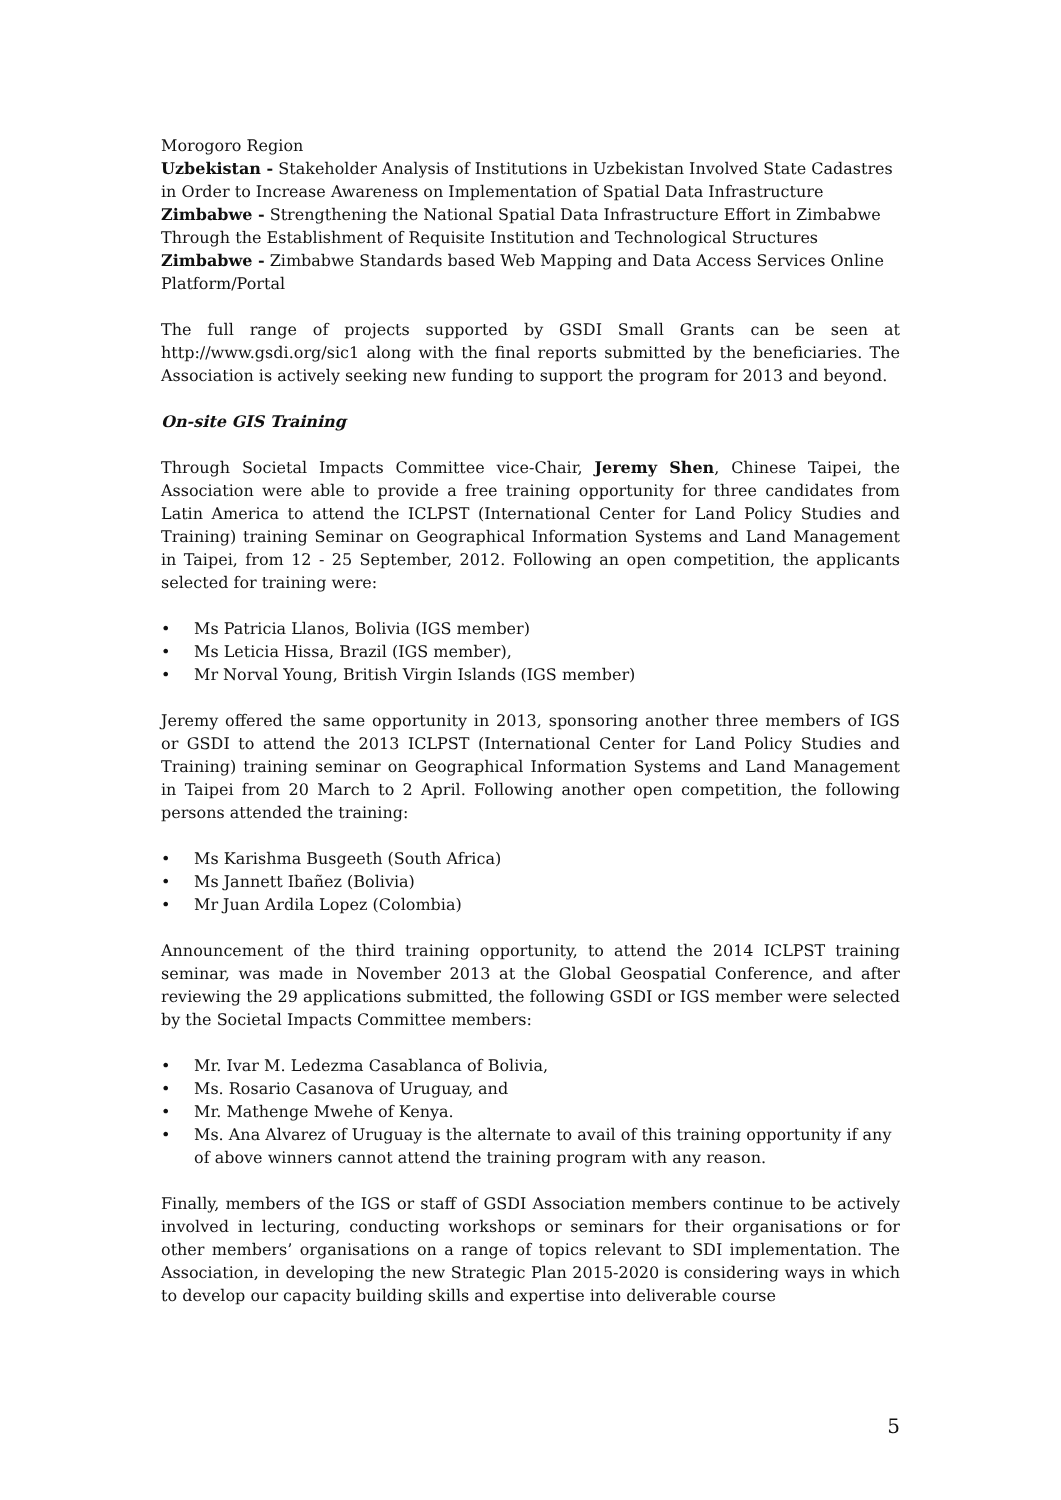Morogoro Region
Uzbekistan - Stakeholder Analysis of Institutions in Uzbekistan Involved State Cadastres in Order to Increase Awareness on Implementation of Spatial Data Infrastructure
Zimbabwe - Strengthening the National Spatial Data Infrastructure Effort in Zimbabwe Through the Establishment of Requisite Institution and Technological Structures
Zimbabwe - Zimbabwe Standards based Web Mapping and Data Access Services Online Platform/Portal
The full range of projects supported by GSDI Small Grants can be seen at http://www.gsdi.org/sic1 along with the final reports submitted by the beneficiaries. The Association is actively seeking new funding to support the program for 2013 and beyond.
On-site GIS Training
Through Societal Impacts Committee vice-Chair, Jeremy Shen, Chinese Taipei, the Association were able to provide a free training opportunity for three candidates from Latin America to attend the ICLPST (International Center for Land Policy Studies and Training) training Seminar on Geographical Information Systems and Land Management in Taipei, from 12 - 25 September, 2012. Following an open competition, the applicants selected for training were:
• Ms Patricia Llanos, Bolivia (IGS member)
• Ms Leticia Hissa, Brazil (IGS member),
• Mr Norval Young, British Virgin Islands (IGS member)
Jeremy offered the same opportunity in 2013, sponsoring another three members of IGS or GSDI to attend the 2013 ICLPST (International Center for Land Policy Studies and Training) training seminar on Geographical Information Systems and Land Management in Taipei from 20 March to 2 April. Following another open competition, the following persons attended the training:
• Ms Karishma Busgeeth (South Africa)
• Ms Jannett Ibañez (Bolivia)
• Mr Juan Ardila Lopez (Colombia)
Announcement of the third training opportunity, to attend the 2014 ICLPST training seminar, was made in November 2013 at the Global Geospatial Conference, and after reviewing the 29 applications submitted, the following GSDI or IGS member were selected by the Societal Impacts Committee members:
• Mr. Ivar M. Ledezma Casablanca of Bolivia,
• Ms. Rosario Casanova of Uruguay, and
• Mr. Mathenge Mwehe of Kenya.
• Ms. Ana Alvarez of Uruguay is the alternate to avail of this training opportunity if any of above winners cannot attend the training program with any reason.
Finally, members of the IGS or staff of GSDI Association members continue to be actively involved in lecturing, conducting workshops or seminars for their organisations or for other members’ organisations on a range of topics relevant to SDI implementation. The Association, in developing the new Strategic Plan 2015-2020 is considering ways in which to develop our capacity building skills and expertise into deliverable course
5